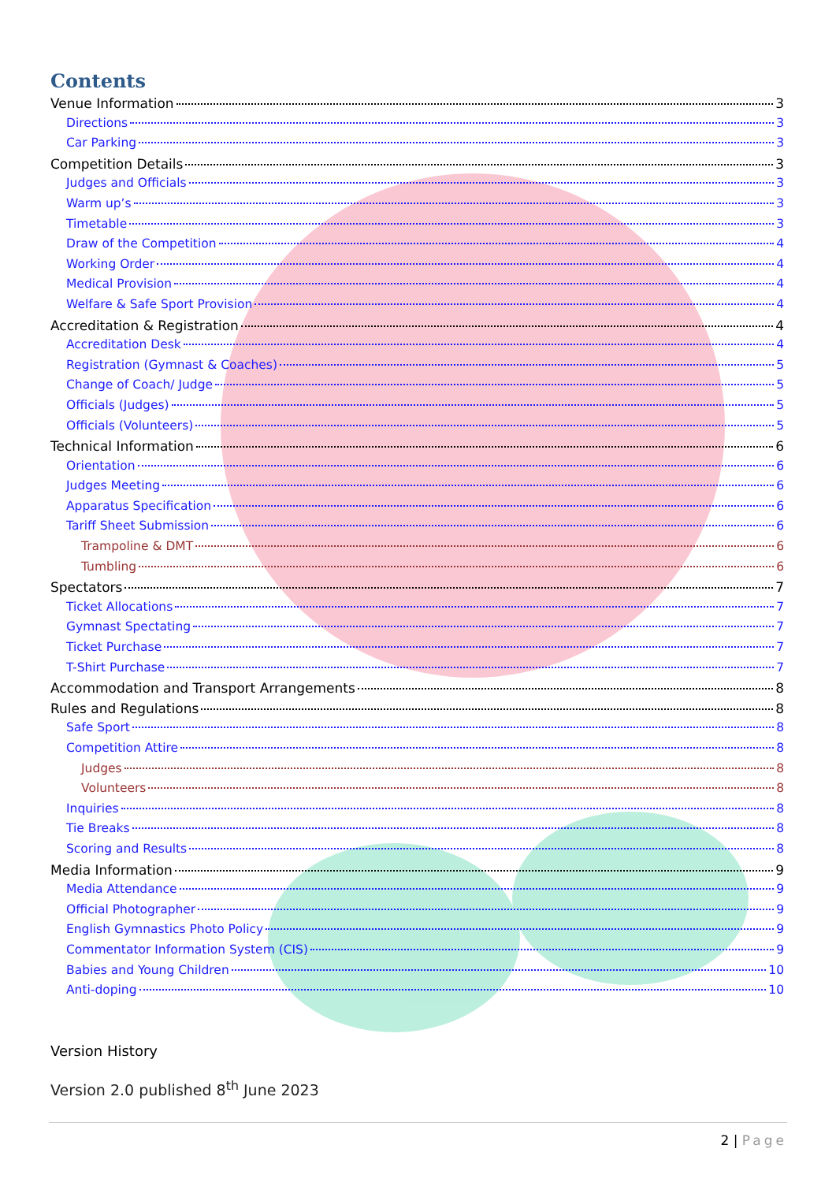Contents
Venue Information 3
Directions 3
Car Parking 3
Competition Details 3
Judges and Officials 3
Warm up’s 3
Timetable 3
Draw of the Competition 4
Working Order 4
Medical Provision 4
Welfare & Safe Sport Provision 4
Accreditation & Registration 4
Accreditation Desk 4
Registration (Gymnast & Coaches) 5
Change of Coach/ Judge 5
Officials (Judges) 5
Officials (Volunteers) 5
Technical Information 6
Orientation 6
Judges Meeting 6
Apparatus Specification 6
Tariff Sheet Submission 6
Trampoline & DMT 6
Tumbling 6
Spectators 7
Ticket Allocations 7
Gymnast Spectating 7
Ticket Purchase 7
T-Shirt Purchase 7
Accommodation and Transport Arrangements 8
Rules and Regulations 8
Safe Sport 8
Competition Attire 8
Judges 8
Volunteers 8
Inquiries 8
Tie Breaks 8
Scoring and Results 8
Media Information 9
Media Attendance 9
Official Photographer 9
English Gymnastics Photo Policy 9
Commentator Information System (CIS) 9
Babies and Young Children 10
Anti-doping 10
Version History
Version 2.0 published 8<sup>th</sup> June 2023
2 | Page